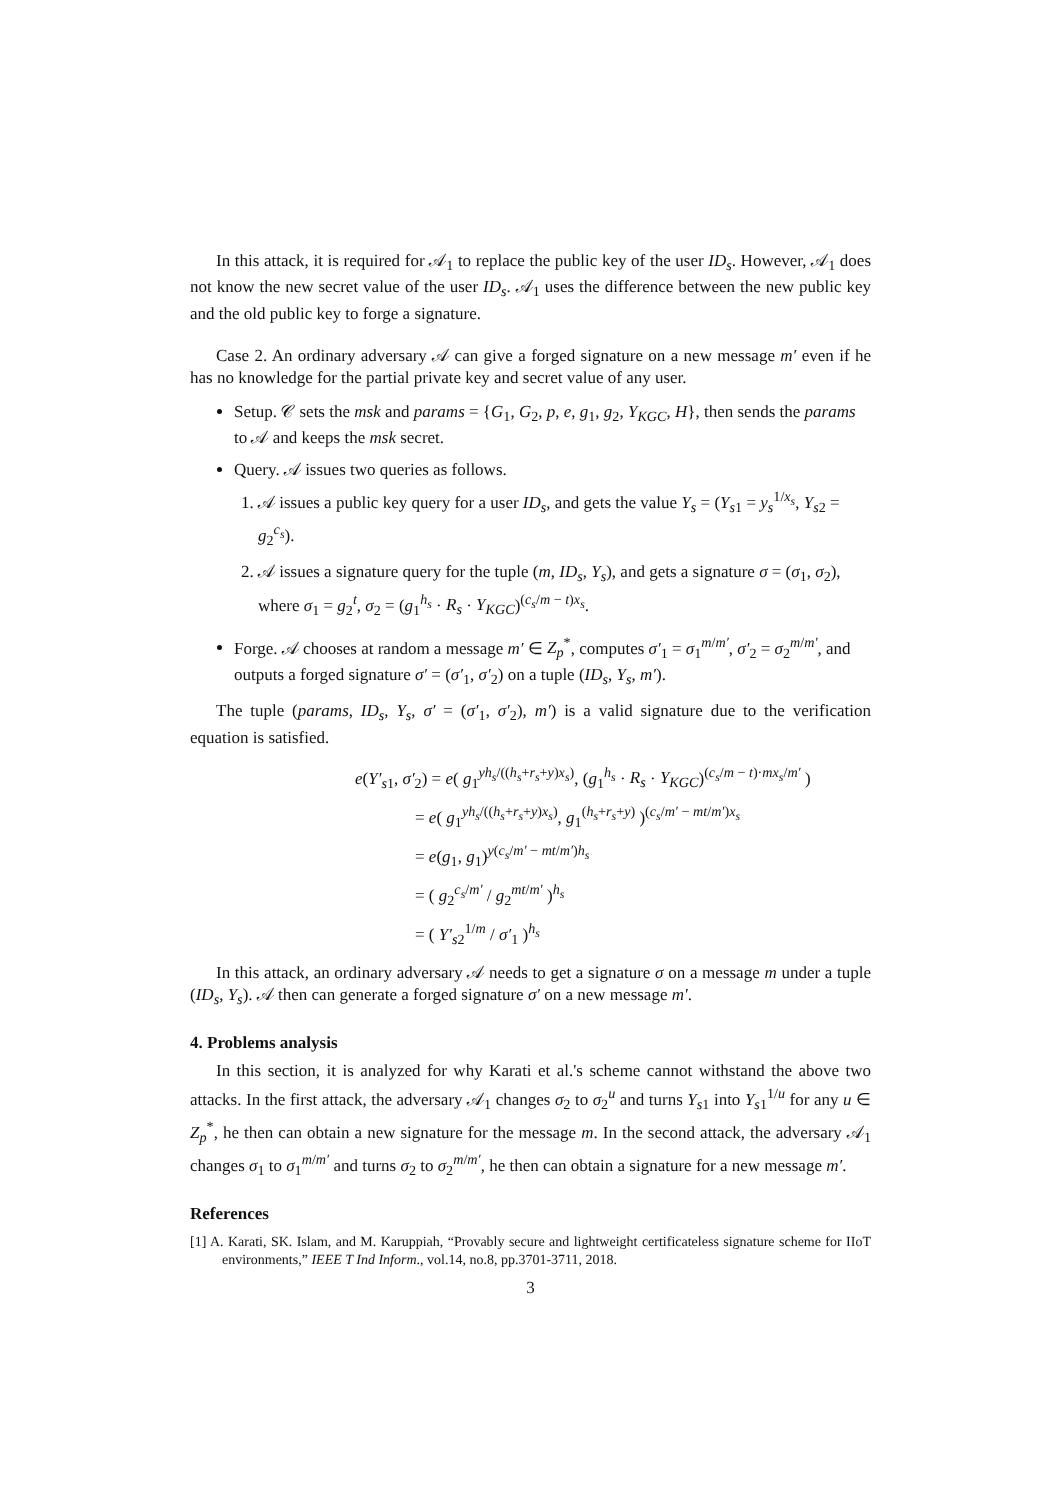In this attack, it is required for 𝒜<sub>1</sub> to replace the public key of the user ID<sub>s</sub>. However, 𝒜<sub>1</sub> does not know the new secret value of the user ID<sub>s</sub>. 𝒜<sub>1</sub> uses the difference between the new public key and the old public key to forge a signature.
Case 2. An ordinary adversary 𝒜 can give a forged signature on a new message m′ even if he has no knowledge for the partial private key and secret value of any user.
Setup. 𝒞 sets the msk and params = {G<sub>1</sub>, G<sub>2</sub>, p, e, g<sub>1</sub>, g<sub>2</sub>, Y<sub>KGC</sub>, H}, then sends the params to 𝒜 and keeps the msk secret.
Query. 𝒜 issues two queries as follows.
1. 𝒜 issues a public key query for a user ID<sub>s</sub>, and gets the value Y<sub>s</sub> = (Y<sub>s1</sub> = y<sub>s</sub><sup>1/x<sub>s</sub></sup>, Y<sub>s2</sub> = g<sub>2</sub><sup>c<sub>s</sub></sup>).
2. 𝒜 issues a signature query for the tuple (m, ID<sub>s</sub>, Y<sub>s</sub>), and gets a signature σ = (σ<sub>1</sub>, σ<sub>2</sub>), where σ<sub>1</sub> = g<sub>2</sub><sup>t</sup>, σ<sub>2</sub> = (g<sub>1</sub><sup>h<sub>s</sub></sup> · R<sub>s</sub> · Y<sub>KGC</sub>)<sup>(c<sub>s</sub>/m − t)x<sub>s</sub></sup>.
Forge. 𝒜 chooses at random a message m′ ∈ Z<sub>p</sub><sup>*</sup>, computes σ′<sub>1</sub> = σ<sub>1</sub><sup>m/m′</sup>, σ′<sub>2</sub> = σ<sub>2</sub><sup>m/m′</sup>, and outputs a forged signature σ′ = (σ′<sub>1</sub>, σ′<sub>2</sub>) on a tuple (ID<sub>s</sub>, Y<sub>s</sub>, m′).
The tuple (params, ID<sub>s</sub>, Y<sub>s</sub>, σ′ = (σ′<sub>1</sub>, σ′<sub>2</sub>), m′) is a valid signature due to the verification equation is satisfied.
e(Y′<sub>s1</sub>, σ′<sub>2</sub>) = e( g<sub>1</sub><sup>yh<sub>s</sub>/((h<sub>s</sub>+r<sub>s</sub>+y)x<sub>s</sub>)</sup>, (g<sub>1</sub><sup>h<sub>s</sub></sup> · R<sub>s</sub> · Y<sub>KGC</sub>)<sup>(c<sub>s</sub>/m − t)·mx<sub>s</sub>/m′</sup> )
= e( g<sub>1</sub><sup>yh<sub>s</sub>/((h<sub>s</sub>+r<sub>s</sub>+y)x<sub>s</sub>)</sup>, g<sub>1</sub><sup>(h<sub>s</sub>+r<sub>s</sub>+y)</sup> )<sup>(c<sub>s</sub>/m′ − mt/m′)x<sub>s</sub></sup>
= e(g<sub>1</sub>, g<sub>1</sub>)<sup>y(c<sub>s</sub>/m′ − mt/m′)h<sub>s</sub></sup>
= ( g<sub>2</sub><sup>c<sub>s</sub>/m′</sup> / g<sub>2</sub><sup>mt/m′</sup> )<sup>h<sub>s</sub></sup>
= ( Y′<sub>s2</sub><sup>1/m</sup> / σ′<sub>1</sub> )<sup>h<sub>s</sub></sup>
In this attack, an ordinary adversary 𝒜 needs to get a signature σ on a message m under a tuple (ID<sub>s</sub>, Y<sub>s</sub>). 𝒜 then can generate a forged signature σ′ on a new message m′.
4. Problems analysis
In this section, it is analyzed for why Karati et al.'s scheme cannot withstand the above two attacks. In the first attack, the adversary 𝒜<sub>1</sub> changes σ<sub>2</sub> to σ<sub>2</sub><sup>u</sup> and turns Y<sub>s1</sub> into Y<sub>s1</sub><sup>1/u</sup> for any u ∈ Z<sub>p</sub><sup>*</sup>, he then can obtain a new signature for the message m. In the second attack, the adversary 𝒜<sub>1</sub> changes σ<sub>1</sub> to σ<sub>1</sub><sup>m/m′</sup> and turns σ<sub>2</sub> to σ<sub>2</sub><sup>m/m′</sup>, he then can obtain a signature for a new message m′.
References
[1] A. Karati, SK. Islam, and M. Karuppiah, “Provably secure and lightweight certificateless signature scheme for IIoT environments,” IEEE T Ind Inform., vol.14, no.8, pp.3701-3711, 2018.
3